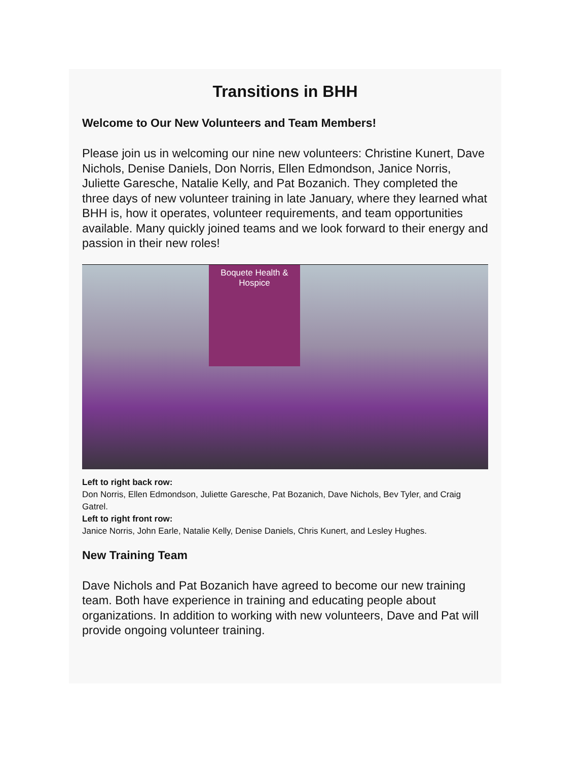Transitions in BHH
Welcome to Our New Volunteers and Team Members!
Please join us in welcoming our nine new volunteers: Christine Kunert, Dave Nichols, Denise Daniels, Don Norris, Ellen Edmondson, Janice Norris, Juliette Garesche, Natalie Kelly, and Pat Bozanich. They completed the three days of new volunteer training in late January, where they learned what BHH is, how it operates, volunteer requirements, and team opportunities available. Many quickly joined teams and we look forward to their energy and passion in their new roles!
Boquete Health &
Hospice
Left to right back row:
Don Norris, Ellen Edmondson, Juliette Garesche, Pat Bozanich, Dave Nichols, Bev Tyler, and Craig Gatrel.
Left to right front row:
Janice Norris, John Earle, Natalie Kelly, Denise Daniels, Chris Kunert, and Lesley Hughes.
New Training Team
Dave Nichols and Pat Bozanich have agreed to become our new training team. Both have experience in training and educating people about organizations. In addition to working with new volunteers, Dave and Pat will provide ongoing volunteer training.